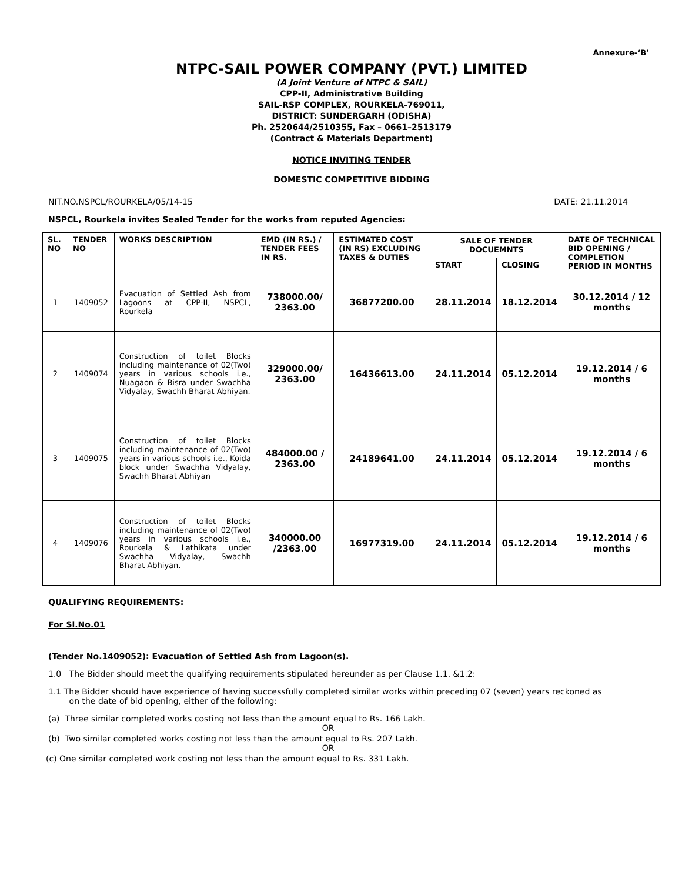Annexure-‘B’
NTPC-SAIL POWER COMPANY (PVT.) LIMITED
(A Joint Venture of NTPC & SAIL)
CPP-II, Administrative Building
SAIL-RSP COMPLEX, ROURKELA-769011,
DISTRICT: SUNDERGARH (ODISHA)
Ph. 2520644/2510355, Fax – 0661–2513179
(Contract & Materials Department)
NOTICE INVITING TENDER
DOMESTIC COMPETITIVE BIDDING
NIT.NO.NSPCL/ROURKELA/05/14-15 DATE: 21.11.2014
NSPCL, Rourkela invites Sealed Tender for the works from reputed Agencies:
| SL. NO | TENDER NO | WORKS DESCRIPTION | EMD (IN RS.) / TENDER FEES IN RS. | ESTIMATED COST (IN RS) EXCLUDING TAXES & DUTIES | SALE OF TENDER DOCUEMNTS | | DATE OF TECHNICAL BID OPENING / COMPLETION PERIOD IN MONTHS |
| --- | --- | --- | --- | --- | --- | --- | --- |
| | | | | | START | CLOSING | |
| 1 | 1409052 | Evacuation of Settled Ash from Lagoons at CPP-II, NSPCL, Rourkela | 738000.00/ 2363.00 | 36877200.00 | 28.11.2014 | 18.12.2014 | 30.12.2014 / 12 months |
| 2 | 1409074 | Construction of toilet Blocks including maintenance of 02(Two) years in various schools i.e., Nuagaon & Bisra under Swachha Vidyalay, Swachh Bharat Abhiyan. | 329000.00/ 2363.00 | 16436613.00 | 24.11.2014 | 05.12.2014 | 19.12.2014 / 6 months |
| 3 | 1409075 | Construction of toilet Blocks including maintenance of 02(Two) years in various schools i.e., Koida block under Swachha Vidyalay, Swachh Bharat Abhiyan | 484000.00 / 2363.00 | 24189641.00 | 24.11.2014 | 05.12.2014 | 19.12.2014 / 6 months |
| 4 | 1409076 | Construction of toilet Blocks including maintenance of 02(Two) years in various schools i.e., Rourkela & Lathikata under Swachha Vidyalay, Swachh Bharat Abhiyan. | 340000.00 /2363.00 | 16977319.00 | 24.11.2014 | 05.12.2014 | 19.12.2014 / 6 months |
QUALIFYING REQUIREMENTS:
For Sl.No.01
(Tender No.1409052): Evacuation of Settled Ash from Lagoon(s).
1.0 The Bidder should meet the qualifying requirements stipulated hereunder as per Clause 1.1. &1.2:
1.1 The Bidder should have experience of having successfully completed similar works within preceding 07 (seven) years reckoned as
on the date of bid opening, either of the following:
(a) Three similar completed works costing not less than the amount equal to Rs. 166 Lakh.
OR
(b) Two similar completed works costing not less than the amount equal to Rs. 207 Lakh.
OR
(c) One similar completed work costing not less than the amount equal to Rs. 331 Lakh.